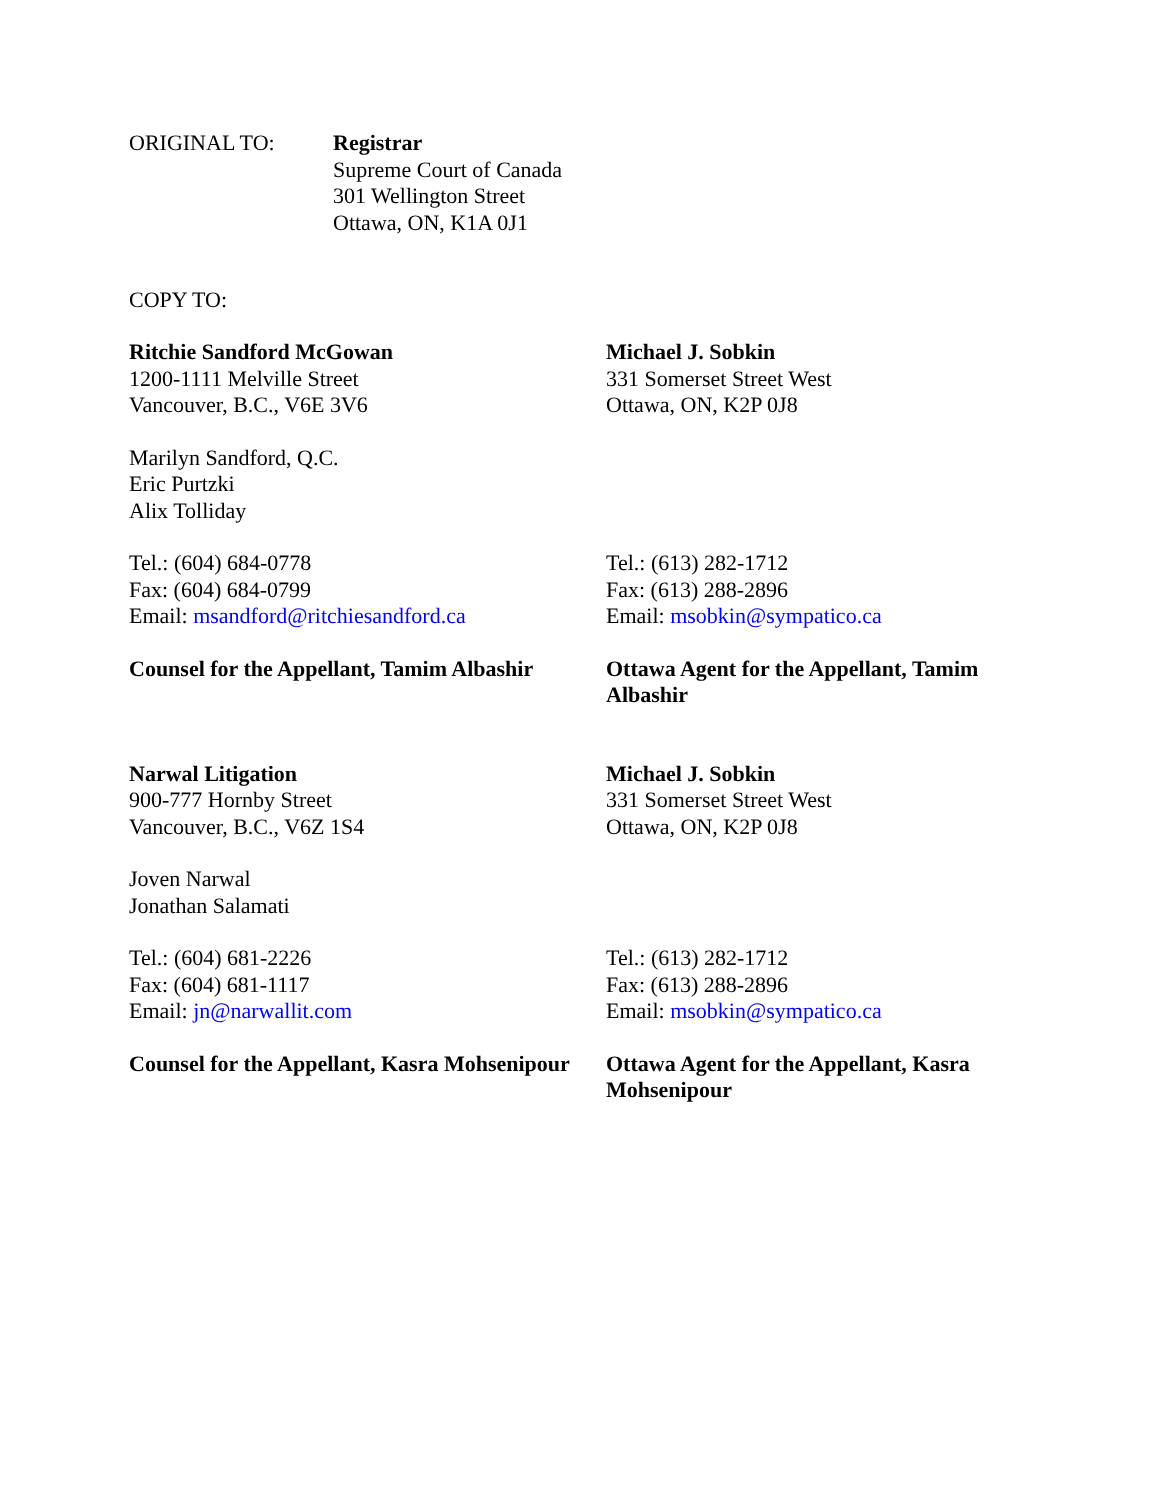ORIGINAL TO: Registrar
Supreme Court of Canada
301 Wellington Street
Ottawa, ON, K1A 0J1
COPY TO:
Ritchie Sandford McGowan
1200-1111 Melville Street
Vancouver, B.C., V6E 3V6
Michael J. Sobkin
331 Somerset Street West
Ottawa, ON, K2P 0J8
Marilyn Sandford, Q.C.
Eric Purtzki
Alix Tolliday
Tel.: (604) 684-0778
Fax: (604) 684-0799
Email: msandford@ritchiesandford.ca
Tel.: (613) 282-1712
Fax: (613) 288-2896
Email: msobkin@sympatico.ca
Counsel for the Appellant, Tamim Albashir
Ottawa Agent for the Appellant, Tamim Albashir
Narwal Litigation
900-777 Hornby Street
Vancouver, B.C., V6Z 1S4
Michael J. Sobkin
331 Somerset Street West
Ottawa, ON, K2P 0J8
Joven Narwal
Jonathan Salamati
Tel.: (604) 681-2226
Fax: (604) 681-1117
Email: jn@narwallit.com
Tel.: (613) 282-1712
Fax: (613) 288-2896
Email: msobkin@sympatico.ca
Counsel for the Appellant, Kasra Mohsenipour
Ottawa Agent for the Appellant, Kasra Mohsenipour